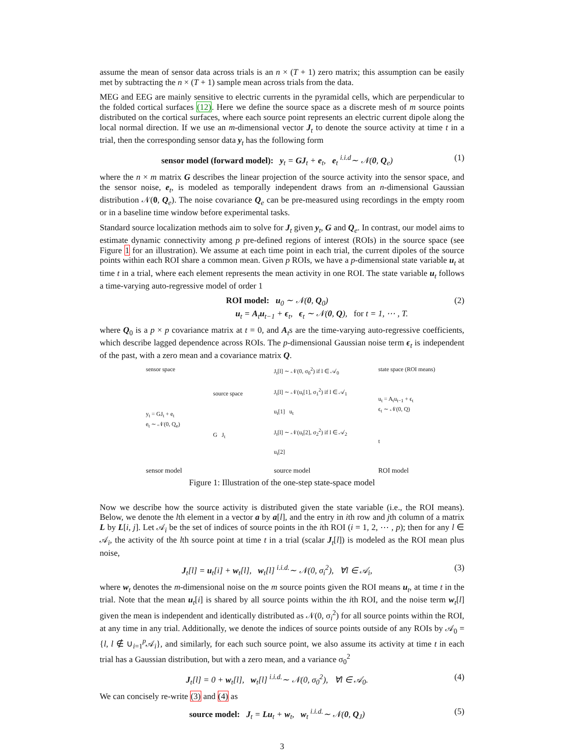assume the mean of sensor data across trials is an n × (T + 1) zero matrix; this assumption can be easily met by subtracting the n × (T + 1) sample mean across trials from the data.
MEG and EEG are mainly sensitive to electric currents in the pyramidal cells, which are perpendicular to the folded cortical surfaces (12). Here we define the source space as a discrete mesh of m source points distributed on the cortical surfaces, where each source point represents an electric current dipole along the local normal direction. If we use an m-dimensional vector J<sub>t</sub> to denote the source activity at time t in a trial, then the corresponding sensor data y<sub>t</sub> has the following form
sensor model (forward model): y<sub>t</sub> = GJ<sub>t</sub> + e<sub>t</sub>, e<sub>t</sub> <sup>i.i.d</sup>∼ 𝒩(0, Q<sub>e</sub>) (1)
where the n × m matrix G describes the linear projection of the source activity into the sensor space, and the sensor noise, e<sub>t</sub>, is modeled as temporally independent draws from an n-dimensional Gaussian distribution 𝒩(0, Q<sub>e</sub>). The noise covariance Q<sub>e</sub> can be pre-measured using recordings in the empty room or in a baseline time window before experimental tasks.
Standard source localization methods aim to solve for J<sub>t</sub> given y<sub>t</sub>, G and Q<sub>e</sub>. In contrast, our model aims to estimate dynamic connectivity among p pre-defined regions of interest (ROIs) in the source space (see Figure 1 for an illustration). We assume at each time point in each trial, the current dipoles of the source points within each ROI share a common mean. Given p ROIs, we have a p-dimensional state variable u<sub>t</sub> at time t in a trial, where each element represents the mean activity in one ROI. The state variable u<sub>t</sub> follows a time-varying auto-regressive model of order 1
ROI model: u<sub>0</sub> ∼ 𝒩(0, Q<sub>0</sub>)
u<sub>t</sub> = A<sub>t</sub>u<sub>t−1</sub> + ϵ<sub>t</sub>, ϵ<sub>t</sub> ∼ 𝒩(0, Q), for t = 1, ⋯ , T. (2)
where Q<sub>0</sub> is a p × p covariance matrix at t = 0, and A<sub>t</sub>s are the time-varying auto-regressive coefficients, which describe lagged dependence across ROIs. The p-dimensional Gaussian noise term ϵ<sub>t</sub> is independent of the past, with a zero mean and a covariance matrix Q.
sensor space
y<sub>t</sub> = GJ<sub>t</sub> + e<sub>t</sub>
e<sub>t</sub> ∼ 𝒩(0, Q<sub>e</sub>)
sensor model
source space
G J<sub>t</sub>
J<sub>t</sub>[l] ∼ 𝒩(0, σ<sub>0</sub><sup>2</sup>) if l ∈ 𝒜<sub>0</sub>
J<sub>t</sub>[l] ∼ 𝒩(u<sub>t</sub>[1], σ<sub>1</sub><sup>2</sup>) if l ∈ 𝒜<sub>1</sub>
u<sub>t</sub>[1] u<sub>t</sub>
J<sub>t</sub>[l] ∼ 𝒩(u<sub>t</sub>[2], σ<sub>2</sub><sup>2</sup>) if l ∈ 𝒜<sub>2</sub>
u<sub>t</sub>[2]
source model
state space (ROI means)
u<sub>t</sub> = A<sub>t</sub>u<sub>t−1</sub> + ϵ<sub>t</sub>
ϵ<sub>t</sub> ∼ 𝒩(0, Q)
t
ROI model
Figure 1: Illustration of the one-step state-space model
Now we describe how the source activity is distributed given the state variable (i.e., the ROI means). Below, we denote the lth element in a vector a by a[l], and the entry in ith row and jth column of a matrix L by L[i, j]. Let 𝒜<sub>i</sub> be the set of indices of source points in the ith ROI (i = 1, 2, ⋯ , p); then for any l ∈ 𝒜<sub>i</sub>, the activity of the lth source point at time t in a trial (scalar J<sub>t</sub>[l]) is modeled as the ROI mean plus noise,
J<sub>t</sub>[l] = u<sub>t</sub>[i] + w<sub>t</sub>[l], w<sub>t</sub>[l] <sup>i.i.d.</sup>∼ 𝒩(0, σ<sub>i</sub><sup>2</sup>), ∀l ∈ 𝒜<sub>i</sub>, (3)
where w<sub>t</sub> denotes the m-dimensional noise on the m source points given the ROI means u<sub>t</sub>, at time t in the trial. Note that the mean u<sub>t</sub>[i] is shared by all source points within the ith ROI, and the noise term w<sub>t</sub>[l] given the mean is independent and identically distributed as 𝒩(0, σ<sub>i</sub><sup>2</sup>) for all source points within the ROI, at any time in any trial. Additionally, we denote the indices of source points outside of any ROIs by 𝒜<sub>0</sub> = {l, l ∉ ∪<sub>i=1</sub><sup>p</sup>𝒜<sub>i</sub>}, and similarly, for each such source point, we also assume its activity at time t in each trial has a Gaussian distribution, but with a zero mean, and a variance σ<sub>0</sub><sup>2</sup>
J<sub>t</sub>[l] = 0 + w<sub>t</sub>[l], w<sub>t</sub>[l] <sup>i.i.d.</sup>∼ 𝒩(0, σ<sub>0</sub><sup>2</sup>), ∀l ∈ 𝒜<sub>0</sub>. (4)
We can concisely re-write (3) and (4) as
source model: J<sub>t</sub> = Lu<sub>t</sub> + w<sub>t</sub>, w<sub>t</sub> <sup>i.i.d.</sup>∼ 𝒩(0, Q<sub>J</sub>) (5)
3